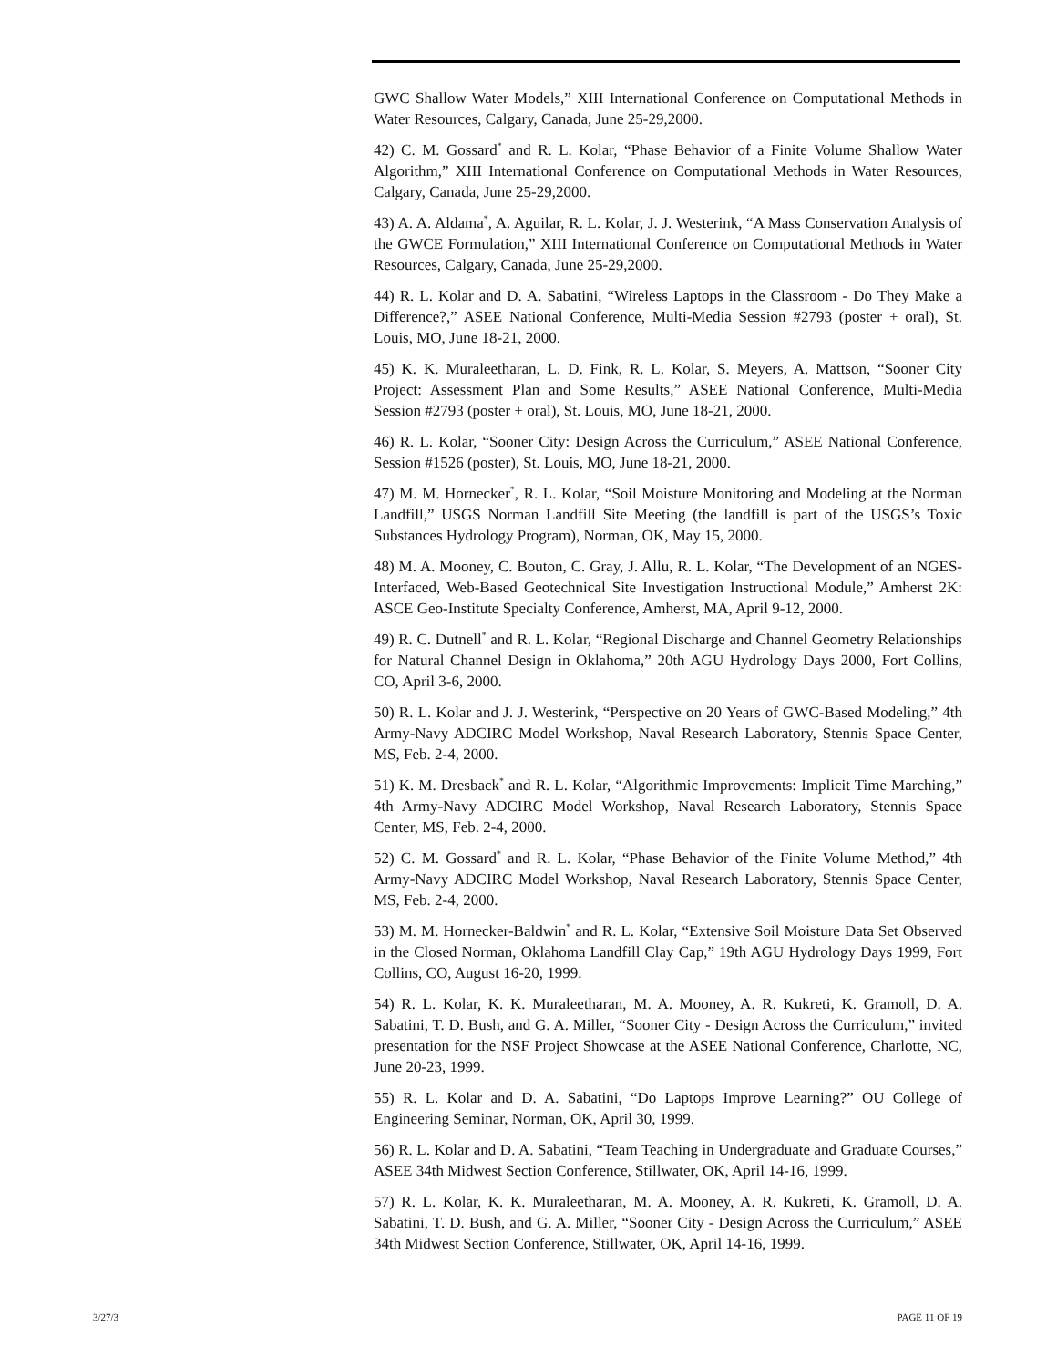GWC Shallow Water Models,” XIII International Conference on Computational Methods in Water Resources, Calgary, Canada, June 25-29,2000.
42) C. M. Gossard<sup>*</sup> and R. L. Kolar, “Phase Behavior of a Finite Volume Shallow Water Algorithm,” XIII International Conference on Computational Methods in Water Resources, Calgary, Canada, June 25-29,2000.
43) A. A. Aldama<sup>*</sup>, A. Aguilar, R. L. Kolar, J. J. Westerink, “A Mass Conservation Analysis of the GWCE Formulation,” XIII International Conference on Computational Methods in Water Resources, Calgary, Canada, June 25-29,2000.
44) R. L. Kolar and D. A. Sabatini, “Wireless Laptops in the Classroom - Do They Make a Difference?,” ASEE National Conference, Multi-Media Session #2793 (poster + oral), St. Louis, MO, June 18-21, 2000.
45) K. K. Muraleetharan, L. D. Fink, R. L. Kolar, S. Meyers, A. Mattson, “Sooner City Project: Assessment Plan and Some Results,” ASEE National Conference, Multi-Media Session #2793 (poster + oral), St. Louis, MO, June 18-21, 2000.
46) R. L. Kolar, “Sooner City: Design Across the Curriculum,” ASEE National Conference, Session #1526 (poster), St. Louis, MO, June 18-21, 2000.
47) M. M. Hornecker<sup>*</sup>, R. L. Kolar, “Soil Moisture Monitoring and Modeling at the Norman Landfill,” USGS Norman Landfill Site Meeting (the landfill is part of the USGS’s Toxic Substances Hydrology Program), Norman, OK, May 15, 2000.
48) M. A. Mooney, C. Bouton, C. Gray, J. Allu, R. L. Kolar, “The Development of an NGES-Interfaced, Web-Based Geotechnical Site Investigation Instructional Module,” Amherst 2K: ASCE Geo-Institute Specialty Conference, Amherst, MA, April 9-12, 2000.
49) R. C. Dutnell<sup>*</sup> and R. L. Kolar, “Regional Discharge and Channel Geometry Relationships for Natural Channel Design in Oklahoma,” 20th AGU Hydrology Days 2000, Fort Collins, CO, April 3-6, 2000.
50) R. L. Kolar and J. J. Westerink, “Perspective on 20 Years of GWC-Based Modeling,” 4th Army-Navy ADCIRC Model Workshop, Naval Research Laboratory, Stennis Space Center, MS, Feb. 2-4, 2000.
51) K. M. Dresback<sup>*</sup> and R. L. Kolar, “Algorithmic Improvements: Implicit Time Marching,” 4th Army-Navy ADCIRC Model Workshop, Naval Research Laboratory, Stennis Space Center, MS, Feb. 2-4, 2000.
52) C. M. Gossard<sup>*</sup> and R. L. Kolar, “Phase Behavior of the Finite Volume Method,” 4th Army-Navy ADCIRC Model Workshop, Naval Research Laboratory, Stennis Space Center, MS, Feb. 2-4, 2000.
53) M. M. Hornecker-Baldwin<sup>*</sup> and R. L. Kolar, “Extensive Soil Moisture Data Set Observed in the Closed Norman, Oklahoma Landfill Clay Cap,” 19th AGU Hydrology Days 1999, Fort Collins, CO, August 16-20, 1999.
54) R. L. Kolar, K. K. Muraleetharan, M. A. Mooney, A. R. Kukreti, K. Gramoll, D. A. Sabatini, T. D. Bush, and G. A. Miller, “Sooner City - Design Across the Curriculum,” invited presentation for the NSF Project Showcase at the ASEE National Conference, Charlotte, NC, June 20-23, 1999.
55) R. L. Kolar and D. A. Sabatini, “Do Laptops Improve Learning?” OU College of Engineering Seminar, Norman, OK, April 30, 1999.
56) R. L. Kolar and D. A. Sabatini, “Team Teaching in Undergraduate and Graduate Courses,” ASEE 34th Midwest Section Conference, Stillwater, OK, April 14-16, 1999.
57) R. L. Kolar, K. K. Muraleetharan, M. A. Mooney, A. R. Kukreti, K. Gramoll, D. A. Sabatini, T. D. Bush, and G. A. Miller, “Sooner City - Design Across the Curriculum,” ASEE 34th Midwest Section Conference, Stillwater, OK, April 14-16, 1999.
3/27/3 PAGE 11 OF 19